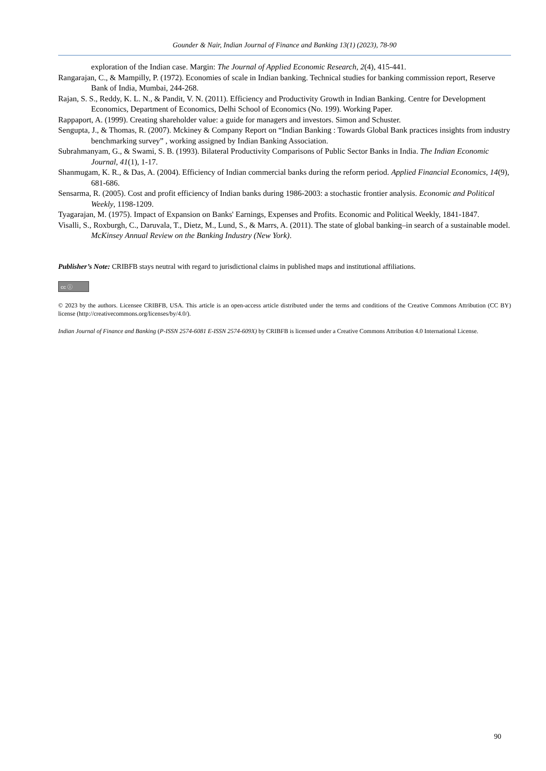Gounder & Nair, Indian Journal of Finance and Banking 13(1) (2023), 78-90
exploration of the Indian case. Margin: The Journal of Applied Economic Research, 2(4), 415-441.
Rangarajan, C., & Mampilly, P. (1972). Economies of scale in Indian banking. Technical studies for banking commission report, Reserve Bank of India, Mumbai, 244-268.
Rajan, S. S., Reddy, K. L. N., & Pandit, V. N. (2011). Efficiency and Productivity Growth in Indian Banking. Centre for Development Economics, Department of Economics, Delhi School of Economics (No. 199). Working Paper.
Rappaport, A. (1999). Creating shareholder value: a guide for managers and investors. Simon and Schuster.
Sengupta, J., & Thomas, R. (2007). Mckiney & Company Report on “Indian Banking : Towards Global Bank practices insights from industry benchmarking survey” , working assigned by Indian Banking Association.
Subrahmanyam, G., & Swami, S. B. (1993). Bilateral Productivity Comparisons of Public Sector Banks in India. The Indian Economic Journal, 41(1), 1-17.
Shanmugam, K. R., & Das, A. (2004). Efficiency of Indian commercial banks during the reform period. Applied Financial Economics, 14(9), 681-686.
Sensarma, R. (2005). Cost and profit efficiency of Indian banks during 1986-2003: a stochastic frontier analysis. Economic and Political Weekly, 1198-1209.
Tyagarajan, M. (1975). Impact of Expansion on Banks' Earnings, Expenses and Profits. Economic and Political Weekly, 1841-1847.
Visalli, S., Roxburgh, C., Daruvala, T., Dietz, M., Lund, S., & Marrs, A. (2011). The state of global banking–in search of a sustainable model. McKinsey Annual Review on the Banking Industry (New York).
Publisher’s Note: CRIBFB stays neutral with regard to jurisdictional claims in published maps and institutional affiliations.
cc ⓘ
© 2023 by the authors. Licensee CRIBFB, USA. This article is an open-access article distributed under the terms and conditions of the Creative Commons Attribution (CC BY) license (http://creativecommons.org/licenses/by/4.0/).
Indian Journal of Finance and Banking (P-ISSN 2574-6081 E-ISSN 2574-609X) by CRIBFB is licensed under a Creative Commons Attribution 4.0 International License.
90